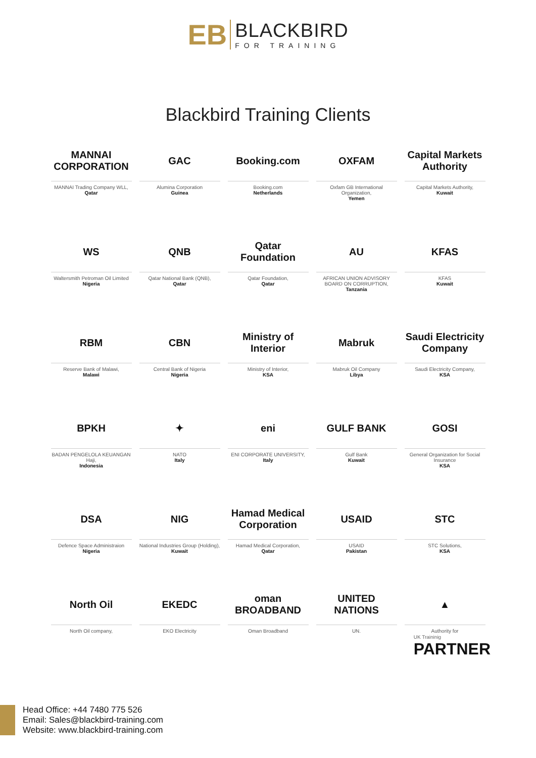EB BLACKBIRD FOR TRAINING
Blackbird Training Clients
MANNAI CORPORATION
MANNAI Trading Company WLL,
Qatar
GAC
Alumina Corporation
Guinea
Booking.com
Booking.com
Netherlands
OXFAM
Oxfam GB International Organization,
Yemen
Capital Markets Authority
Capital Markets Authority,
Kuwait
WS
Waltersmith Petroman Oil Limited
Nigeria
QNB
Qatar National Bank (QNB),
Qatar
Qatar Foundation
Qatar Foundation,
Qatar
AU
AFRICAN UNION ADVISORY BOARD ON CORRUPTION,
Tanzania
KFAS
KFAS
Kuwait
RBM
Reserve Bank of Malawi,
Malawi
CBN
Central Bank of Nigeria
Nigeria
Ministry of Interior
Ministry of Interior,
KSA
Mabruk
Mabruk Oil Company
Libya
Saudi Electricity Company
Saudi Electricity Company,
KSA
BPKH
BADAN PENGELOLA KEUANGAN Haji,
Indonesia
✦
NATO
Italy
eni
ENI CORPORATE UNIVERSITY,
Italy
GULF BANK
Gulf Bank
Kuwait
GOSI
General Organization for Social Insurance
KSA
DSA
Defence Space Administraion
Nigeria
NIG
National Industries Group (Holding),
Kuwait
Hamad Medical Corporation
Hamad Medical Corporation,
Qatar
USAID
USAID
Pakistan
STC
STC Solutions,
KSA
North Oil
North Oil company,
EKEDC
EKO Electricity
oman BROADBAND
Oman Broadband
UNITED NATIONS
UN.
▲
Authority for
UK Traininig
PARTNER
Head Office: +44 7480 775 526
Email: Sales@blackbird-training.com
Website: www.blackbird-training.com